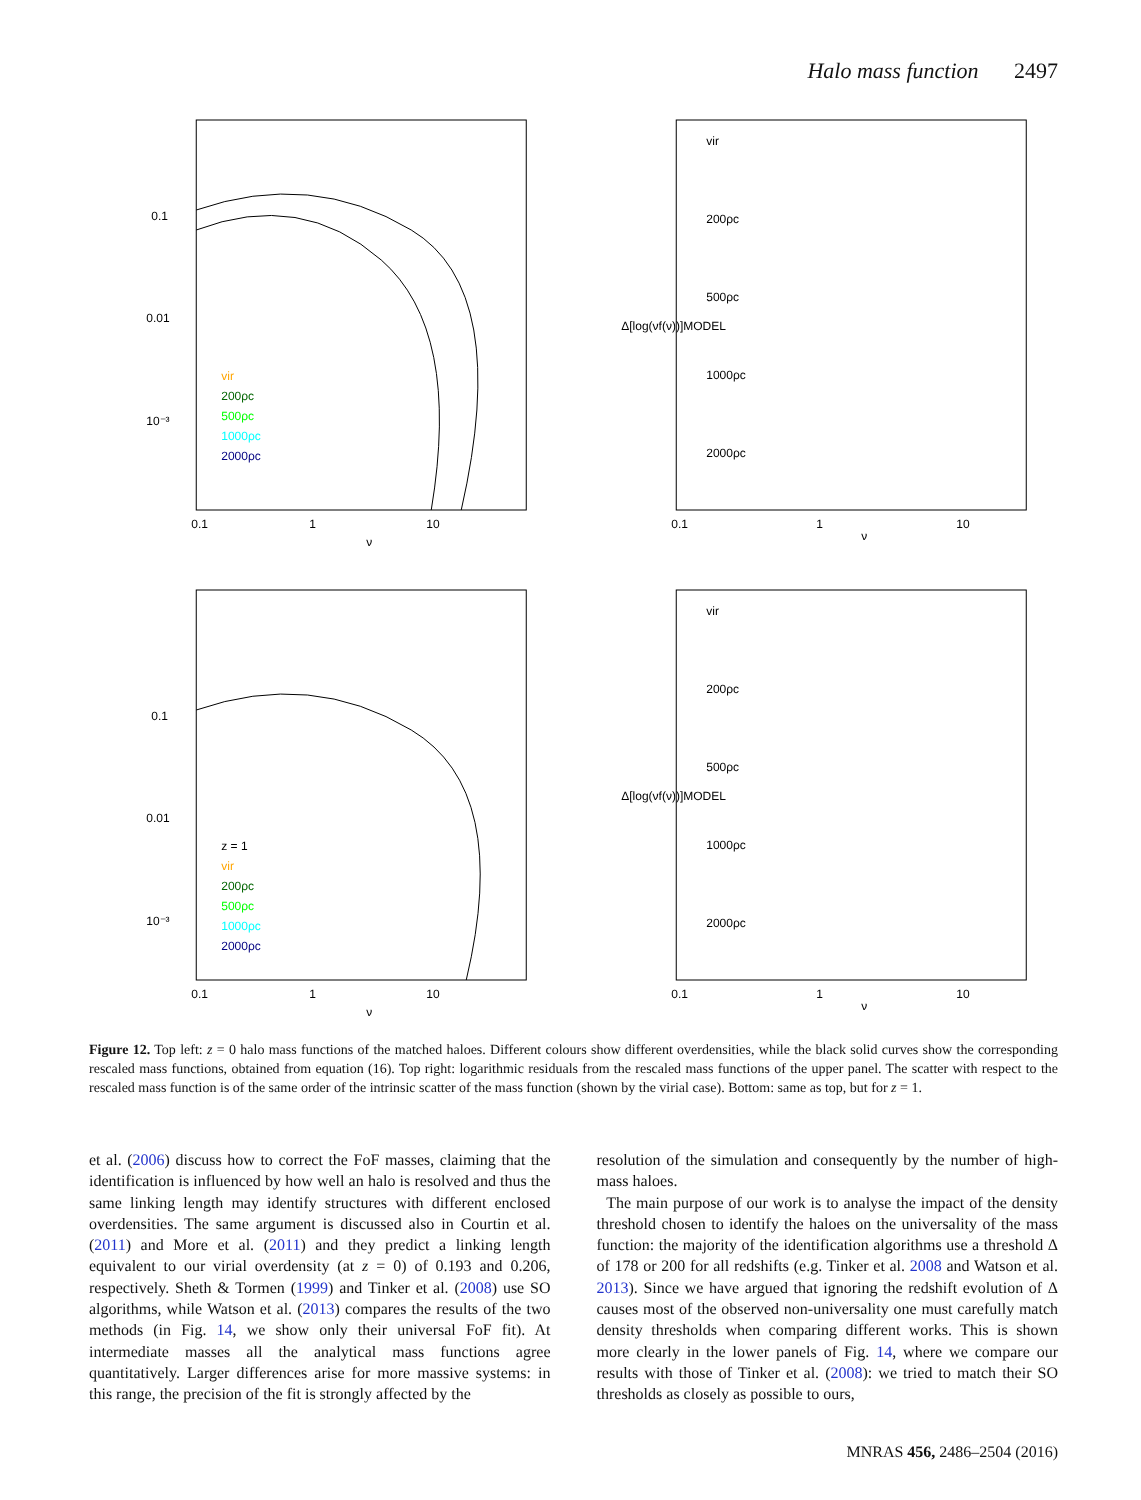Halo mass function 2497
0.1
0.01
10⁻³
0.1
1
10
ν
vir
200ρc
500ρc
1000ρc
2000ρc
vir
200ρc
500ρc
1000ρc
2000ρc
0.1
1
10
ν
Δ[log(νf(ν))]MODEL
0.1
0.01
10⁻³
0.1
1
10
ν
z = 1
vir
200ρc
500ρc
1000ρc
2000ρc
vir
200ρc
500ρc
1000ρc
2000ρc
0.1
1
10
ν
Δ[log(νf(ν))]MODEL
Figure 12. Top left: z = 0 halo mass functions of the matched haloes. Different colours show different overdensities, while the black solid curves show the corresponding rescaled mass functions, obtained from equation (16). Top right: logarithmic residuals from the rescaled mass functions of the upper panel. The scatter with respect to the rescaled mass function is of the same order of the intrinsic scatter of the mass function (shown by the virial case). Bottom: same as top, but for z = 1.
et al. (2006) discuss how to correct the FoF masses, claiming that the identification is influenced by how well an halo is resolved and thus the same linking length may identify structures with different enclosed overdensities. The same argument is discussed also in Courtin et al. (2011) and More et al. (2011) and they predict a linking length equivalent to our virial overdensity (at z = 0) of 0.193 and 0.206, respectively. Sheth & Tormen (1999) and Tinker et al. (2008) use SO algorithms, while Watson et al. (2013) compares the results of the two methods (in Fig. 14, we show only their universal FoF fit). At intermediate masses all the analytical mass functions agree quantitatively. Larger differences arise for more massive systems: in this range, the precision of the fit is strongly affected by the
resolution of the simulation and consequently by the number of high-mass haloes.
The main purpose of our work is to analyse the impact of the density threshold chosen to identify the haloes on the universality of the mass function: the majority of the identification algorithms use a threshold Δ of 178 or 200 for all redshifts (e.g. Tinker et al. 2008 and Watson et al. 2013). Since we have argued that ignoring the redshift evolution of Δ causes most of the observed non-universality one must carefully match density thresholds when comparing different works. This is shown more clearly in the lower panels of Fig. 14, where we compare our results with those of Tinker et al. (2008): we tried to match their SO thresholds as closely as possible to ours,
MNRAS 456, 2486–2504 (2016)